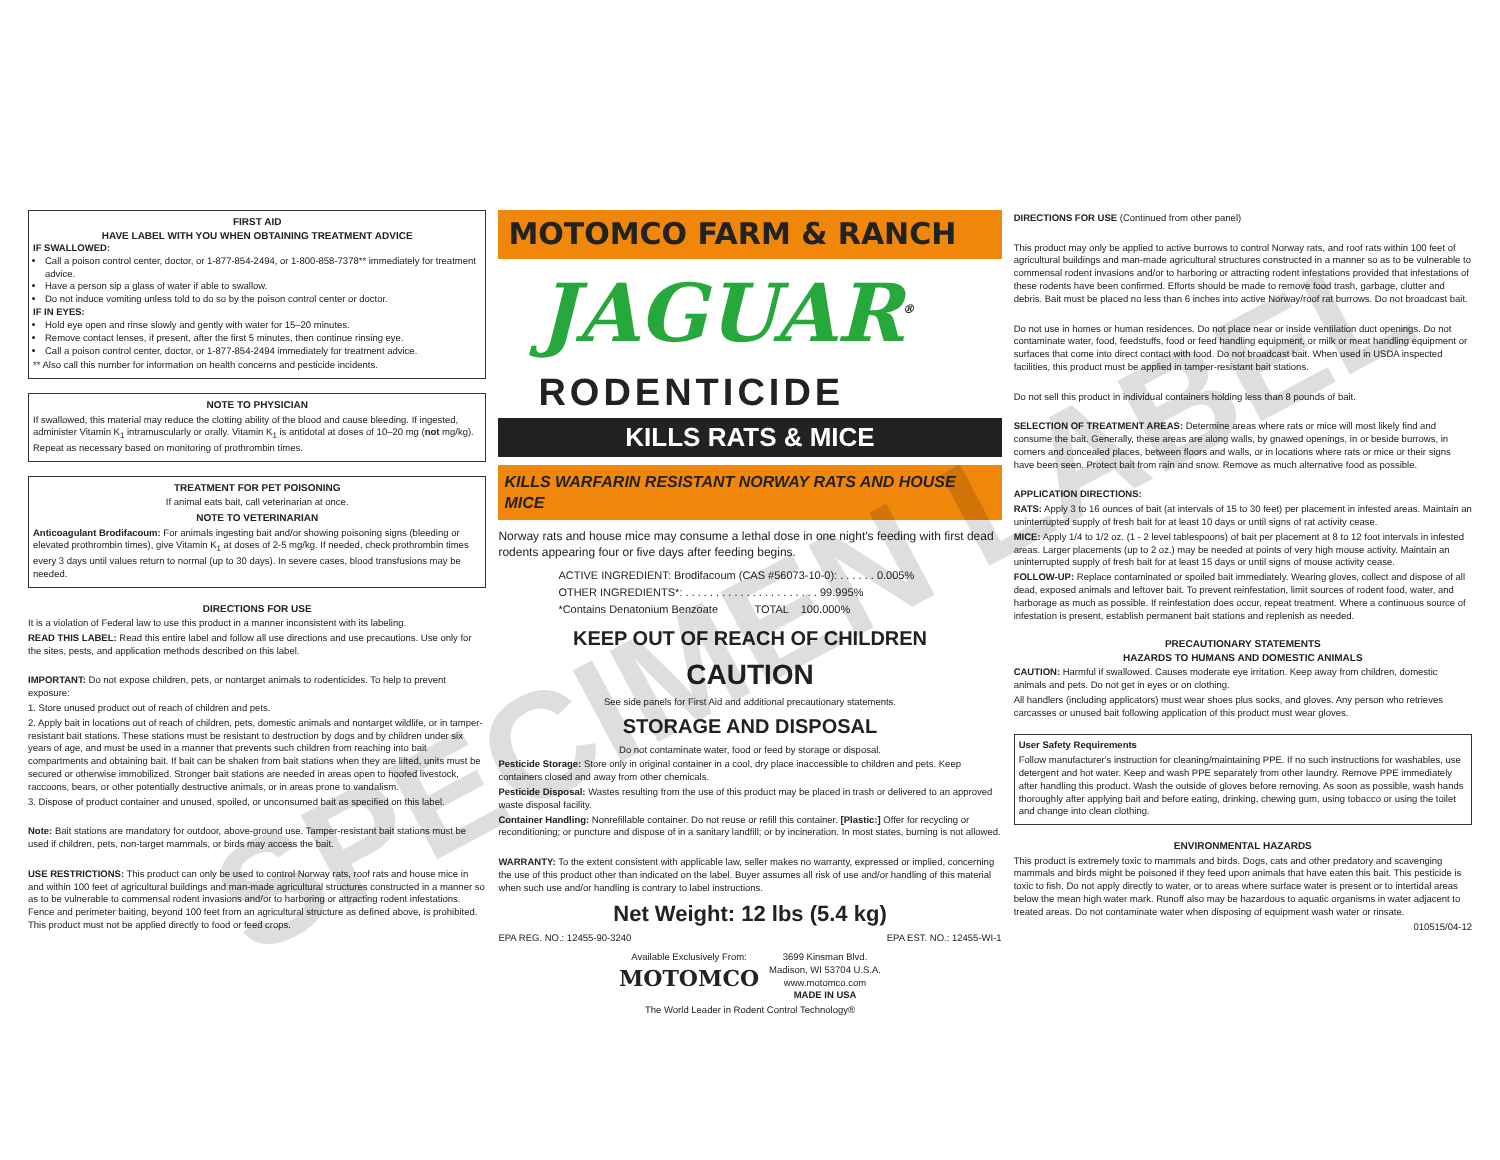FIRST AID
HAVE LABEL WITH YOU WHEN OBTAINING TREATMENT ADVICE
IF SWALLOWED:
Call a poison control center, doctor, or 1-877-854-2494, or 1-800-858-7378** immediately for treatment advice.
Have a person sip a glass of water if able to swallow.
Do not induce vomiting unless told to do so by the poison control center or doctor.
IF IN EYES:
Hold eye open and rinse slowly and gently with water for 15–20 minutes.
Remove contact lenses, if present, after the first 5 minutes, then continue rinsing eye.
Call a poison control center, doctor, or 1-877-854-2494 immediately for treatment advice.
** Also call this number for information on health concerns and pesticide incidents.
NOTE TO PHYSICIAN
If swallowed, this material may reduce the clotting ability of the blood and cause bleeding. If ingested, administer Vitamin K<sub>1</sub> intramuscularly or orally. Vitamin K<sub>1</sub> is antidotal at doses of 10–20 mg (not mg/kg). Repeat as necessary based on monitoring of prothrombin times.
TREATMENT FOR PET POISONING
If animal eats bait, call veterinarian at once.
NOTE TO VETERINARIAN
Anticoagulant Brodifacoum: For animals ingesting bait and/or showing poisoning signs (bleeding or elevated prothrombin times), give Vitamin K<sub>1</sub> at doses of 2-5 mg/kg. If needed, check prothrombin times every 3 days until values return to normal (up to 30 days). In severe cases, blood transfusions may be needed.
DIRECTIONS FOR USE
It is a violation of Federal law to use this product in a manner inconsistent with its labeling.
READ THIS LABEL: Read this entire label and follow all use directions and use precautions. Use only for the sites, pests, and application methods described on this label.
IMPORTANT: Do not expose children, pets, or nontarget animals to rodenticides. To help to prevent exposure:
1. Store unused product out of reach of children and pets.
2. Apply bait in locations out of reach of children, pets, domestic animals and nontarget wildlife, or in tamper-resistant bait stations. These stations must be resistant to destruction by dogs and by children under six years of age, and must be used in a manner that prevents such children from reaching into bait compartments and obtaining bait. If bait can be shaken from bait stations when they are lifted, units must be secured or otherwise immobilized. Stronger bait stations are needed in areas open to hoofed livestock, raccoons, bears, or other potentially destructive animals, or in areas prone to vandalism.
3. Dispose of product container and unused, spoiled, or unconsumed bait as specified on this label.
Note: Bait stations are mandatory for outdoor, above-ground use. Tamper-resistant bait stations must be used if children, pets, non-target mammals, or birds may access the bait.
USE RESTRICTIONS: This product can only be used to control Norway rats, roof rats and house mice in and within 100 feet of agricultural buildings and man-made agricultural structures constructed in a manner so as to be vulnerable to commensal rodent invasions and/or to harboring or attracting rodent infestations. Fence and perimeter baiting, beyond 100 feet from an agricultural structure as defined above, is prohibited. This product must not be applied directly to food or feed crops.
MOTOMCO FARM & RANCH
JAGUAR<sup>®</sup>
RODENTICIDE
KILLS RATS & MICE
KILLS WARFARIN RESISTANT NORWAY RATS AND HOUSE MICE
Norway rats and house mice may consume a lethal dose in one night's feeding with first dead rodents appearing four or five days after feeding begins.
ACTIVE INGREDIENT: Brodifacoum (CAS #56073-10-0): . . . . . . 0.005%
OTHER INGREDIENTS*: . . . . . . . . . . . . . . . . . . . . . . 99.995%
*Contains Denatonium Benzoate TOTAL 100.000%
KEEP OUT OF REACH OF CHILDREN
CAUTION
See side panels for First Aid and additional precautionary statements.
STORAGE AND DISPOSAL
Do not contaminate water, food or feed by storage or disposal.
Pesticide Storage: Store only in original container in a cool, dry place inaccessible to children and pets. Keep containers closed and away from other chemicals.
Pesticide Disposal: Wastes resulting from the use of this product may be placed in trash or delivered to an approved waste disposal facility.
Container Handling: Nonrefillable container. Do not reuse or refill this container. [Plastic:] Offer for recycling or reconditioning; or puncture and dispose of in a sanitary landfill; or by incineration. In most states, burning is not allowed.
WARRANTY: To the extent consistent with applicable law, seller makes no warranty, expressed or implied, concerning the use of this product other than indicated on the label. Buyer assumes all risk of use and/or handling of this material when such use and/or handling is contrary to label instructions.
Net Weight: 12 lbs (5.4 kg)
EPA REG. NO.: 12455-90-3240 EPA EST. NO.: 12455-WI-1
Available Exclusively From:
MOTOMCO
3699 Kinsman Blvd.
Madison, WI 53704 U.S.A.
www.motomco.com
MADE IN USA
The World Leader in Rodent Control Technology®
DIRECTIONS FOR USE (Continued from other panel)
This product may only be applied to active burrows to control Norway rats, and roof rats within 100 feet of agricultural buildings and man-made agricultural structures constructed in a manner so as to be vulnerable to commensal rodent invasions and/or to harboring or attracting rodent infestations provided that infestations of these rodents have been confirmed. Efforts should be made to remove food trash, garbage, clutter and debris. Bait must be placed no less than 6 inches into active Norway/roof rat burrows. Do not broadcast bait.
Do not use in homes or human residences. Do not place near or inside ventilation duct openings. Do not contaminate water, food, feedstuffs, food or feed handling equipment, or milk or meat handling equipment or surfaces that come into direct contact with food. Do not broadcast bait. When used in USDA inspected facilities, this product must be applied in tamper-resistant bait stations.
Do not sell this product in individual containers holding less than 8 pounds of bait.
SELECTION OF TREATMENT AREAS: Determine areas where rats or mice will most likely find and consume the bait. Generally, these areas are along walls, by gnawed openings, in or beside burrows, in corners and concealed places, between floors and walls, or in locations where rats or mice or their signs have been seen. Protect bait from rain and snow. Remove as much alternative food as possible.
APPLICATION DIRECTIONS:
RATS: Apply 3 to 16 ounces of bait (at intervals of 15 to 30 feet) per placement in infested areas. Maintain an uninterrupted supply of fresh bait for at least 10 days or until signs of rat activity cease.
MICE: Apply 1/4 to 1/2 oz. (1 - 2 level tablespoons) of bait per placement at 8 to 12 foot intervals in infested areas. Larger placements (up to 2 oz.) may be needed at points of very high mouse activity. Maintain an uninterrupted supply of fresh bait for at least 15 days or until signs of mouse activity cease.
FOLLOW-UP: Replace contaminated or spoiled bait immediately. Wearing gloves, collect and dispose of all dead, exposed animals and leftover bait. To prevent reinfestation, limit sources of rodent food, water, and harborage as much as possible. If reinfestation does occur, repeat treatment. Where a continuous source of infestation is present, establish permanent bait stations and replenish as needed.
PRECAUTIONARY STATEMENTS
HAZARDS TO HUMANS AND DOMESTIC ANIMALS
CAUTION: Harmful if swallowed. Causes moderate eye irritation. Keep away from children, domestic animals and pets. Do not get in eyes or on clothing.
All handlers (including applicators) must wear shoes plus socks, and gloves. Any person who retrieves carcasses or unused bait following application of this product must wear gloves.
User Safety Requirements
Follow manufacturer's instruction for cleaning/maintaining PPE. If no such instructions for washables, use detergent and hot water. Keep and wash PPE separately from other laundry. Remove PPE immediately after handling this product. Wash the outside of gloves before removing. As soon as possible, wash hands thoroughly after applying bait and before eating, drinking, chewing gum, using tobacco or using the toilet and change into clean clothing.
ENVIRONMENTAL HAZARDS
This product is extremely toxic to mammals and birds. Dogs, cats and other predatory and scavenging mammals and birds might be poisoned if they feed upon animals that have eaten this bait. This pesticide is toxic to fish. Do not apply directly to water, or to areas where surface water is present or to intertidal areas below the mean high water mark. Runoff also may be hazardous to aquatic organisms in water adjacent to treated areas. Do not contaminate water when disposing of equipment wash water or rinsate.
010515/04-12
SPECIMEN LABEL